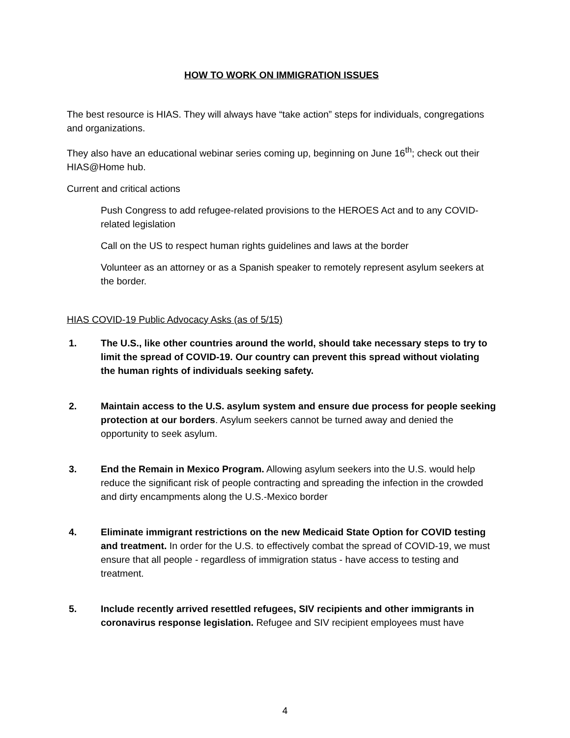HOW TO WORK ON IMMIGRATION ISSUES
The best resource is HIAS. They will always have “take action” steps for individuals, congregations and organizations.
They also have an educational webinar series coming up, beginning on June 16<sup>th</sup>; check out their HIAS@Home hub.
Current and critical actions
Push Congress to add refugee-related provisions to the HEROES Act and to any COVID-related legislation
Call on the US to respect human rights guidelines and laws at the border
Volunteer as an attorney or as a Spanish speaker to remotely represent asylum seekers at the border.
HIAS COVID-19 Public Advocacy Asks (as of 5/15)
1. The U.S., like other countries around the world, should take necessary steps to try to limit the spread of COVID-19. Our country can prevent this spread without violating the human rights of individuals seeking safety.
2. Maintain access to the U.S. asylum system and ensure due process for people seeking protection at our borders. Asylum seekers cannot be turned away and denied the opportunity to seek asylum.
3. End the Remain in Mexico Program. Allowing asylum seekers into the U.S. would help reduce the significant risk of people contracting and spreading the infection in the crowded and dirty encampments along the U.S.-Mexico border
4. Eliminate immigrant restrictions on the new Medicaid State Option for COVID testing and treatment. In order for the U.S. to effectively combat the spread of COVID-19, we must ensure that all people - regardless of immigration status - have access to testing and treatment.
5. Include recently arrived resettled refugees, SIV recipients and other immigrants in coronavirus response legislation. Refugee and SIV recipient employees must have
4